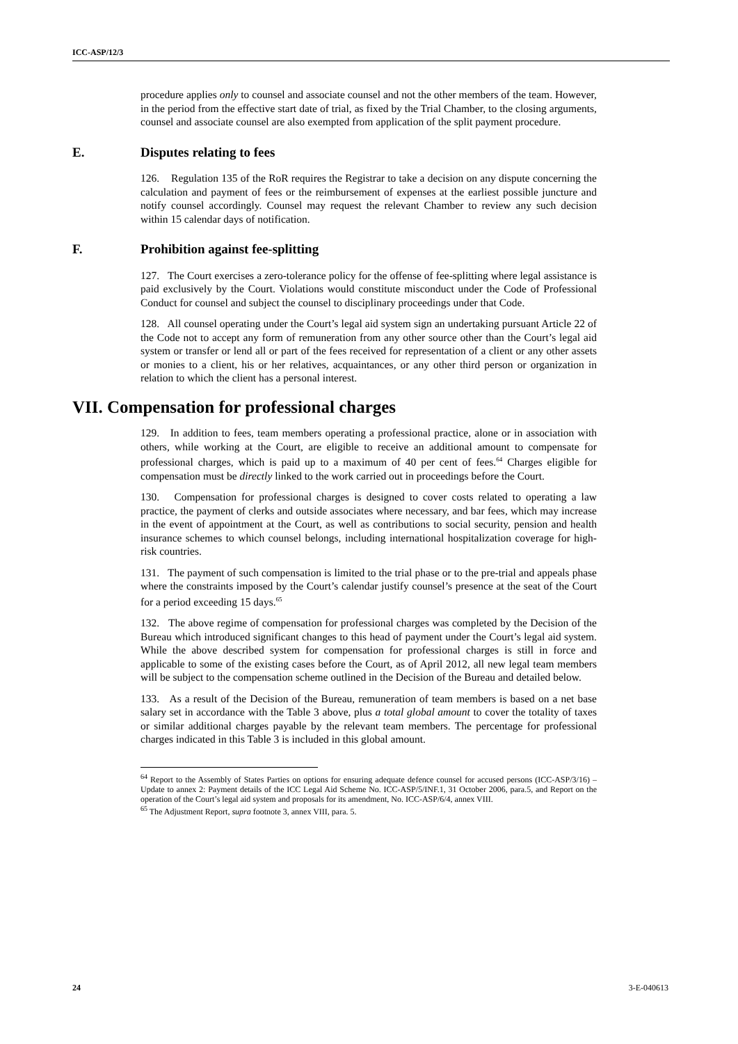ICC-ASP/12/3
procedure applies only to counsel and associate counsel and not the other members of the team. However, in the period from the effective start date of trial, as fixed by the Trial Chamber, to the closing arguments, counsel and associate counsel are also exempted from application of the split payment procedure.
E. Disputes relating to fees
126. Regulation 135 of the RoR requires the Registrar to take a decision on any dispute concerning the calculation and payment of fees or the reimbursement of expenses at the earliest possible juncture and notify counsel accordingly. Counsel may request the relevant Chamber to review any such decision within 15 calendar days of notification.
F. Prohibition against fee-splitting
127. The Court exercises a zero-tolerance policy for the offense of fee-splitting where legal assistance is paid exclusively by the Court. Violations would constitute misconduct under the Code of Professional Conduct for counsel and subject the counsel to disciplinary proceedings under that Code.
128. All counsel operating under the Court’s legal aid system sign an undertaking pursuant Article 22 of the Code not to accept any form of remuneration from any other source other than the Court’s legal aid system or transfer or lend all or part of the fees received for representation of a client or any other assets or monies to a client, his or her relatives, acquaintances, or any other third person or organization in relation to which the client has a personal interest.
VII. Compensation for professional charges
129. In addition to fees, team members operating a professional practice, alone or in association with others, while working at the Court, are eligible to receive an additional amount to compensate for professional charges, which is paid up to a maximum of 40 per cent of fees.<sup>64</sup> Charges eligible for compensation must be directly linked to the work carried out in proceedings before the Court.
130. Compensation for professional charges is designed to cover costs related to operating a law practice, the payment of clerks and outside associates where necessary, and bar fees, which may increase in the event of appointment at the Court, as well as contributions to social security, pension and health insurance schemes to which counsel belongs, including international hospitalization coverage for high-risk countries.
131. The payment of such compensation is limited to the trial phase or to the pre-trial and appeals phase where the constraints imposed by the Court’s calendar justify counsel’s presence at the seat of the Court for a period exceeding 15 days.<sup>65</sup>
132. The above regime of compensation for professional charges was completed by the Decision of the Bureau which introduced significant changes to this head of payment under the Court’s legal aid system. While the above described system for compensation for professional charges is still in force and applicable to some of the existing cases before the Court, as of April 2012, all new legal team members will be subject to the compensation scheme outlined in the Decision of the Bureau and detailed below.
133. As a result of the Decision of the Bureau, remuneration of team members is based on a net base salary set in accordance with the Table 3 above, plus a total global amount to cover the totality of taxes or similar additional charges payable by the relevant team members. The percentage for professional charges indicated in this Table 3 is included in this global amount.
<sup>64</sup> Report to the Assembly of States Parties on options for ensuring adequate defence counsel for accused persons (ICC-ASP/3/16) – Update to annex 2: Payment details of the ICC Legal Aid Scheme No. ICC-ASP/5/INF.1, 31 October 2006, para.5, and Report on the operation of the Court’s legal aid system and proposals for its amendment, No. ICC-ASP/6/4, annex VIII.
<sup>65</sup> The Adjustment Report, supra footnote 3, annex VIII, para. 5.
24 3-E-040613